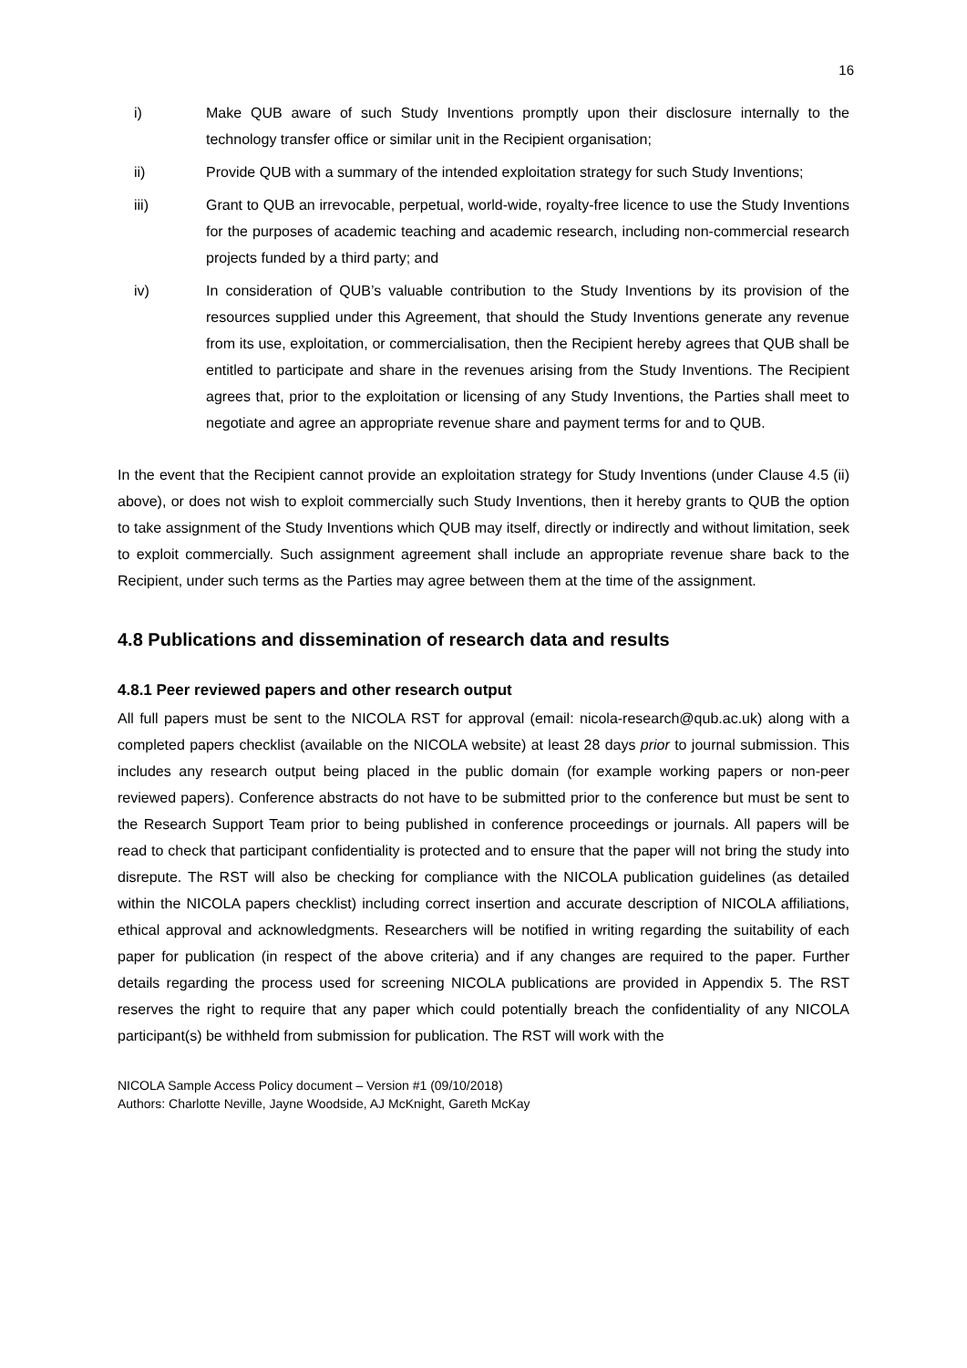16
i) Make QUB aware of such Study Inventions promptly upon their disclosure internally to the technology transfer office or similar unit in the Recipient organisation;
ii) Provide QUB with a summary of the intended exploitation strategy for such Study Inventions;
iii) Grant to QUB an irrevocable, perpetual, world-wide, royalty-free licence to use the Study Inventions for the purposes of academic teaching and academic research, including non-commercial research projects funded by a third party; and
iv) In consideration of QUB’s valuable contribution to the Study Inventions by its provision of the resources supplied under this Agreement, that should the Study Inventions generate any revenue from its use, exploitation, or commercialisation, then the Recipient hereby agrees that QUB shall be entitled to participate and share in the revenues arising from the Study Inventions. The Recipient agrees that, prior to the exploitation or licensing of any Study Inventions, the Parties shall meet to negotiate and agree an appropriate revenue share and payment terms for and to QUB.
In the event that the Recipient cannot provide an exploitation strategy for Study Inventions (under Clause 4.5 (ii) above), or does not wish to exploit commercially such Study Inventions, then it hereby grants to QUB the option to take assignment of the Study Inventions which QUB may itself, directly or indirectly and without limitation, seek to exploit commercially. Such assignment agreement shall include an appropriate revenue share back to the Recipient, under such terms as the Parties may agree between them at the time of the assignment.
4.8 Publications and dissemination of research data and results
4.8.1 Peer reviewed papers and other research output
All full papers must be sent to the NICOLA RST for approval (email: nicola-research@qub.ac.uk) along with a completed papers checklist (available on the NICOLA website) at least 28 days prior to journal submission. This includes any research output being placed in the public domain (for example working papers or non-peer reviewed papers). Conference abstracts do not have to be submitted prior to the conference but must be sent to the Research Support Team prior to being published in conference proceedings or journals. All papers will be read to check that participant confidentiality is protected and to ensure that the paper will not bring the study into disrepute. The RST will also be checking for compliance with the NICOLA publication guidelines (as detailed within the NICOLA papers checklist) including correct insertion and accurate description of NICOLA affiliations, ethical approval and acknowledgments. Researchers will be notified in writing regarding the suitability of each paper for publication (in respect of the above criteria) and if any changes are required to the paper. Further details regarding the process used for screening NICOLA publications are provided in Appendix 5. The RST reserves the right to require that any paper which could potentially breach the confidentiality of any NICOLA participant(s) be withheld from submission for publication. The RST will work with the
NICOLA Sample Access Policy document – Version #1 (09/10/2018)
Authors: Charlotte Neville, Jayne Woodside, AJ McKnight, Gareth McKay